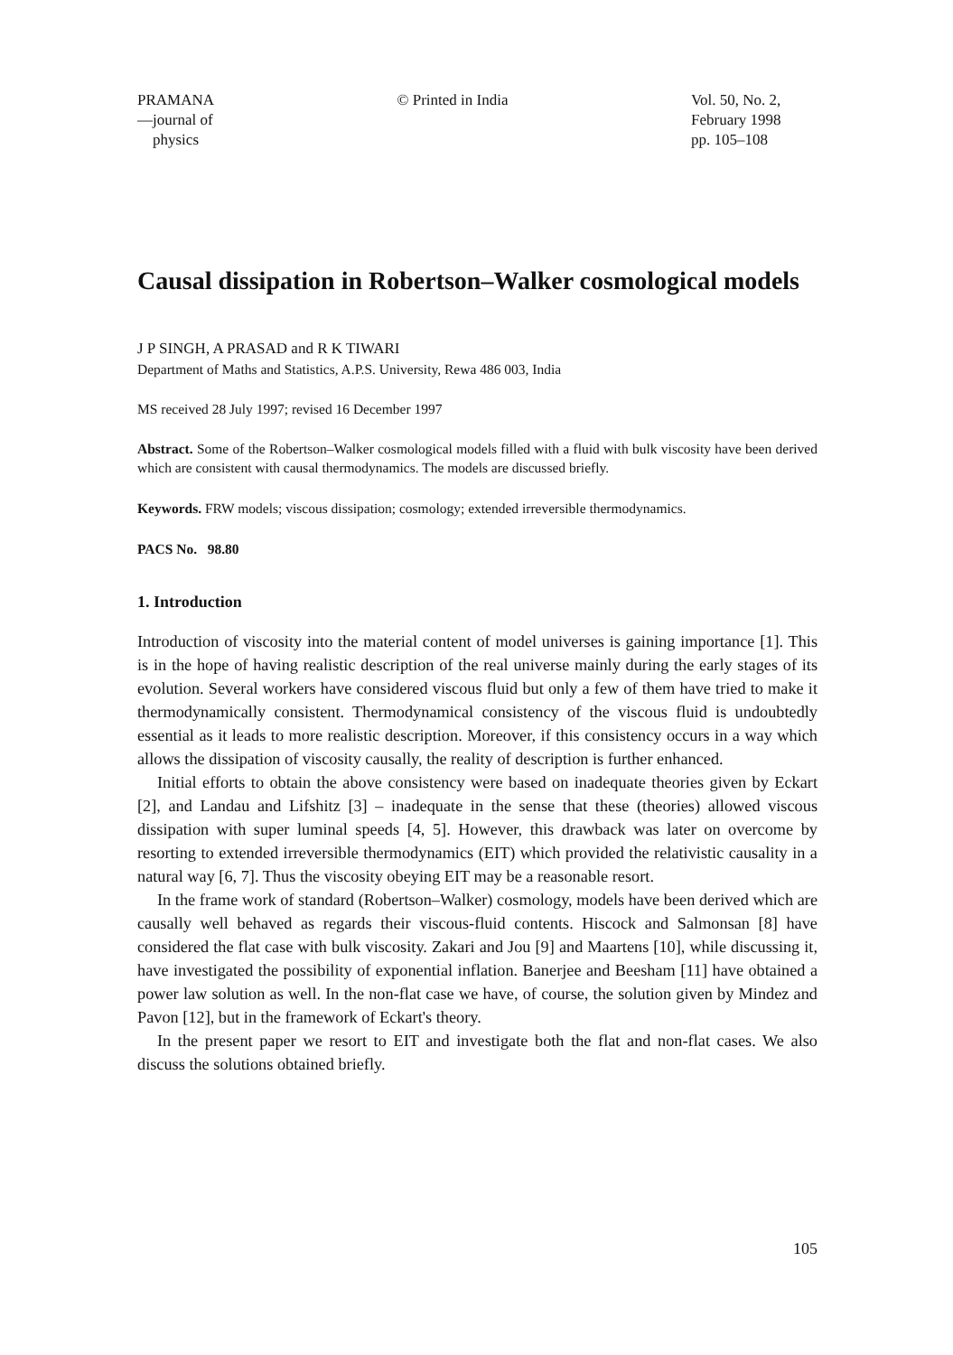PRAMANA
—journal of
physics
© Printed in India Vol. 50, No. 2,
February 1998
pp. 105–108
Causal dissipation in Robertson–Walker cosmological models
J P SINGH, A PRASAD and R K TIWARI
Department of Maths and Statistics, A.P.S. University, Rewa 486 003, India
MS received 28 July 1997; revised 16 December 1997
Abstract. Some of the Robertson–Walker cosmological models filled with a fluid with bulk viscosity have been derived which are consistent with causal thermodynamics. The models are discussed briefly.
Keywords. FRW models; viscous dissipation; cosmology; extended irreversible thermodynamics.
PACS No. 98.80
1. Introduction
Introduction of viscosity into the material content of model universes is gaining importance [1]. This is in the hope of having realistic description of the real universe mainly during the early stages of its evolution. Several workers have considered viscous fluid but only a few of them have tried to make it thermodynamically consistent. Thermodynamical consistency of the viscous fluid is undoubtedly essential as it leads to more realistic description. Moreover, if this consistency occurs in a way which allows the dissipation of viscosity causally, the reality of description is further enhanced.
Initial efforts to obtain the above consistency were based on inadequate theories given by Eckart [2], and Landau and Lifshitz [3] – inadequate in the sense that these (theories) allowed viscous dissipation with super luminal speeds [4, 5]. However, this drawback was later on overcome by resorting to extended irreversible thermodynamics (EIT) which provided the relativistic causality in a natural way [6, 7]. Thus the viscosity obeying EIT may be a reasonable resort.
In the frame work of standard (Robertson–Walker) cosmology, models have been derived which are causally well behaved as regards their viscous-fluid contents. Hiscock and Salmonsan [8] have considered the flat case with bulk viscosity. Zakari and Jou [9] and Maartens [10], while discussing it, have investigated the possibility of exponential inflation. Banerjee and Beesham [11] have obtained a power law solution as well. In the non-flat case we have, of course, the solution given by Mindez and Pavon [12], but in the framework of Eckart's theory.
In the present paper we resort to EIT and investigate both the flat and non-flat cases. We also discuss the solutions obtained briefly.
105